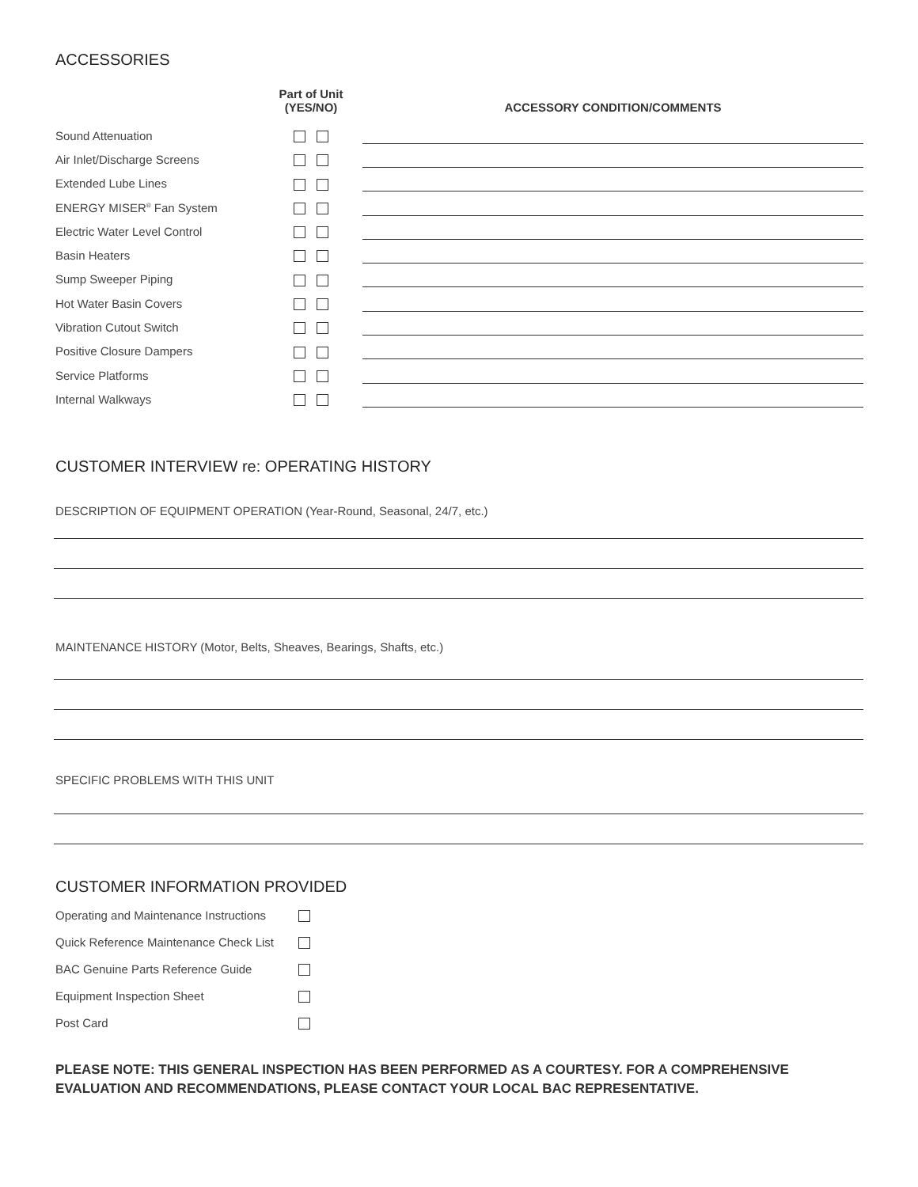ACCESSORIES
| | Part of Unit (YES/NO) | | ACCESSORY CONDITION/COMMENTS |
| --- | --- | --- | --- |
| Sound Attenuation | | | |
| Air Inlet/Discharge Screens | | | |
| Extended Lube Lines | | | |
| ENERGY MISER<sup>®</sup> Fan System | | | |
| Electric Water Level Control | | | |
| Basin Heaters | | | |
| Sump Sweeper Piping | | | |
| Hot Water Basin Covers | | | |
| Vibration Cutout Switch | | | |
| Positive Closure Dampers | | | |
| Service Platforms | | | |
| Internal Walkways | | | |
CUSTOMER INTERVIEW re: OPERATING HISTORY
DESCRIPTION OF EQUIPMENT OPERATION (Year-Round, Seasonal, 24/7, etc.)
MAINTENANCE HISTORY (Motor, Belts, Sheaves, Bearings, Shafts, etc.)
SPECIFIC PROBLEMS WITH THIS UNIT
CUSTOMER INFORMATION PROVIDED
| Operating and Maintenance Instructions | |
| Quick Reference Maintenance Check List | |
| BAC Genuine Parts Reference Guide | |
| Equipment Inspection Sheet | |
| Post Card | |
PLEASE NOTE: THIS GENERAL INSPECTION HAS BEEN PERFORMED AS A COURTESY. FOR A COMPREHENSIVE EVALUATION AND RECOMMENDATIONS, PLEASE CONTACT YOUR LOCAL BAC REPRESENTATIVE.